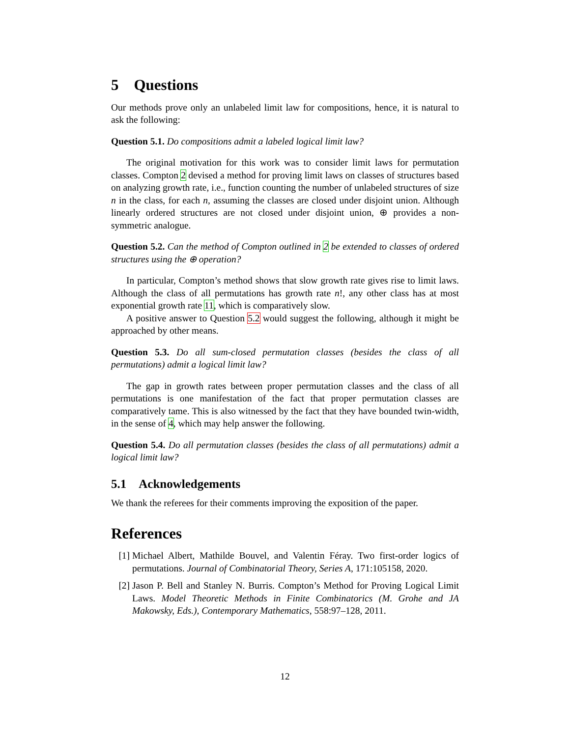5 Questions
Our methods prove only an unlabeled limit law for compositions, hence, it is natural to ask the following:
Question 5.1. Do compositions admit a labeled logical limit law?
The original motivation for this work was to consider limit laws for permutation classes. Compton 2 devised a method for proving limit laws on classes of structures based on analyzing growth rate, i.e., function counting the number of unlabeled structures of size n in the class, for each n, assuming the classes are closed under disjoint union. Although linearly ordered structures are not closed under disjoint union, ⊕ provides a non-symmetric analogue.
Question 5.2. Can the method of Compton outlined in 2 be extended to classes of ordered structures using the ⊕ operation?
In particular, Compton’s method shows that slow growth rate gives rise to limit laws. Although the class of all permutations has growth rate n!, any other class has at most exponential growth rate 11, which is comparatively slow.
A positive answer to Question 5.2 would suggest the following, although it might be approached by other means.
Question 5.3. Do all sum-closed permutation classes (besides the class of all permutations) admit a logical limit law?
The gap in growth rates between proper permutation classes and the class of all permutations is one manifestation of the fact that proper permutation classes are comparatively tame. This is also witnessed by the fact that they have bounded twin-width, in the sense of 4, which may help answer the following.
Question 5.4. Do all permutation classes (besides the class of all permutations) admit a logical limit law?
5.1 Acknowledgements
We thank the referees for their comments improving the exposition of the paper.
References
[1] Michael Albert, Mathilde Bouvel, and Valentin Féray. Two first-order logics of permutations. Journal of Combinatorial Theory, Series A, 171:105158, 2020.
[2] Jason P. Bell and Stanley N. Burris. Compton’s Method for Proving Logical Limit Laws. Model Theoretic Methods in Finite Combinatorics (M. Grohe and JA Makowsky, Eds.), Contemporary Mathematics, 558:97–128, 2011.
12